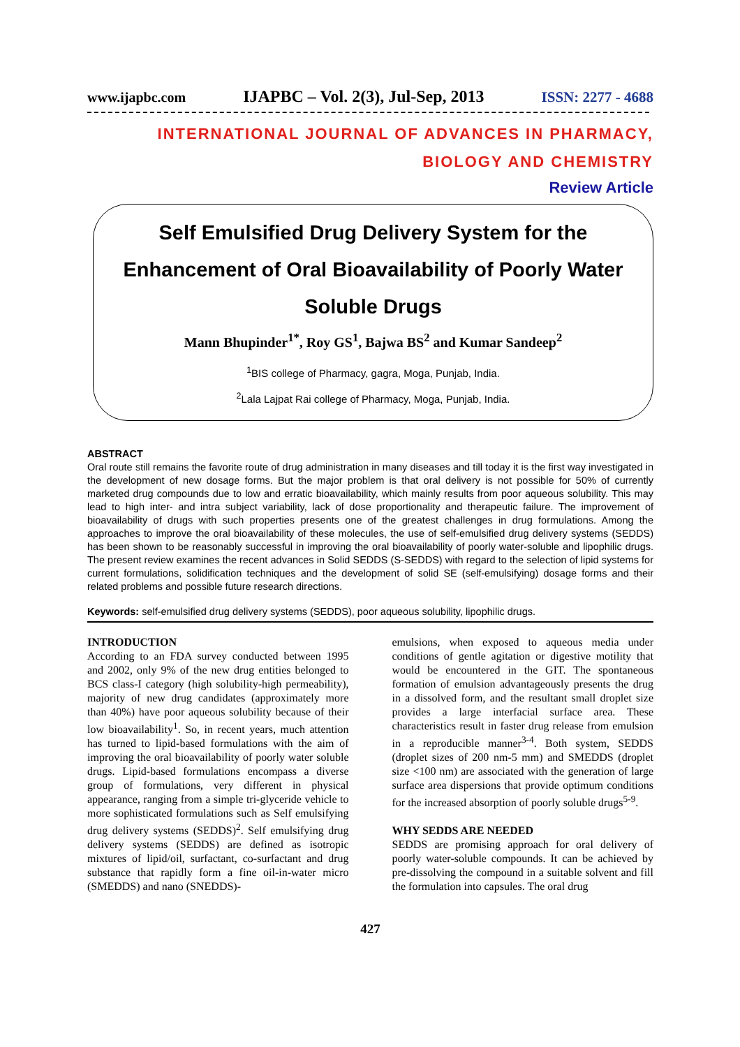www.ijapbc.com IJAPBC – Vol. 2(3), Jul-Sep, 2013 ISSN: 2277 - 4688
INTERNATIONAL JOURNAL OF ADVANCES IN PHARMACY,
BIOLOGY AND CHEMISTRY
Review Article
Self Emulsified Drug Delivery System for the Enhancement of Oral Bioavailability of Poorly Water Soluble Drugs
Mann Bhupinder<sup>1*</sup>, Roy GS<sup>1</sup>, Bajwa BS<sup>2</sup> and Kumar Sandeep<sup>2</sup>
<sup>1</sup> BIS college of Pharmacy, gagra, Moga, Punjab, India.
<sup>2</sup> Lala Lajpat Rai college of Pharmacy, Moga, Punjab, India.
ABSTRACT
Oral route still remains the favorite route of drug administration in many diseases and till today it is the first way investigated in the development of new dosage forms. But the major problem is that oral delivery is not possible for 50% of currently marketed drug compounds due to low and erratic bioavailability, which mainly results from poor aqueous solubility. This may lead to high inter- and intra subject variability, lack of dose proportionality and therapeutic failure. The improvement of bioavailability of drugs with such properties presents one of the greatest challenges in drug formulations. Among the approaches to improve the oral bioavailability of these molecules, the use of self-emulsified drug delivery systems (SEDDS) has been shown to be reasonably successful in improving the oral bioavailability of poorly water-soluble and lipophilic drugs. The present review examines the recent advances in Solid SEDDS (S-SEDDS) with regard to the selection of lipid systems for current formulations, solidification techniques and the development of solid SE (self-emulsifying) dosage forms and their related problems and possible future research directions.
Keywords: self-emulsified drug delivery systems (SEDDS), poor aqueous solubility, lipophilic drugs.
INTRODUCTION
According to an FDA survey conducted between 1995 and 2002, only 9% of the new drug entities belonged to BCS class-I category (high solubility-high permeability), majority of new drug candidates (approximately more than 40%) have poor aqueous solubility because of their low bioavailability<sup>1</sup>. So, in recent years, much attention has turned to lipid-based formulations with the aim of improving the oral bioavailability of poorly water soluble drugs. Lipid-based formulations encompass a diverse group of formulations, very different in physical appearance, ranging from a simple tri-glyceride vehicle to more sophisticated formulations such as Self emulsifying drug delivery systems (SEDDS)<sup>2</sup>. Self emulsifying drug delivery systems (SEDDS) are defined as isotropic mixtures of lipid/oil, surfactant, co-surfactant and drug substance that rapidly form a fine oil-in-water micro (SMEDDS) and nano (SNEDDS)-
emulsions, when exposed to aqueous media under conditions of gentle agitation or digestive motility that would be encountered in the GIT. The spontaneous formation of emulsion advantageously presents the drug in a dissolved form, and the resultant small droplet size provides a large interfacial surface area. These characteristics result in faster drug release from emulsion in a reproducible manner<sup>3-4</sup>. Both system, SEDDS (droplet sizes of 200 nm-5 mm) and SMEDDS (droplet size <100 nm) are associated with the generation of large surface area dispersions that provide optimum conditions for the increased absorption of poorly soluble drugs<sup>5-9</sup>.
WHY SEDDS ARE NEEDED
SEDDS are promising approach for oral delivery of poorly water-soluble compounds. It can be achieved by pre-dissolving the compound in a suitable solvent and fill the formulation into capsules. The oral drug
427